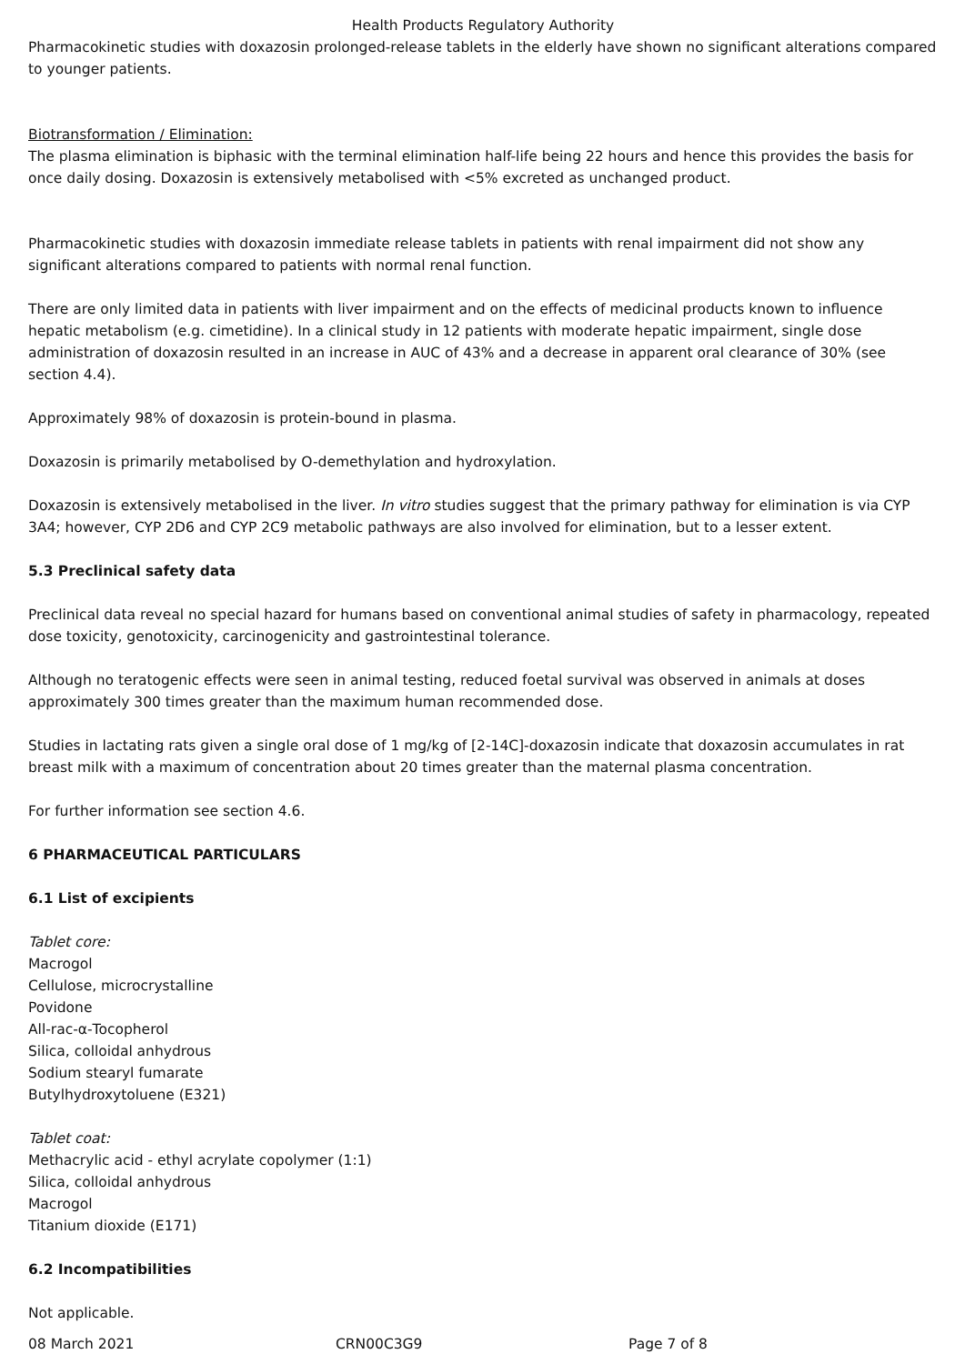Health Products Regulatory Authority
Pharmacokinetic studies with doxazosin prolonged-release tablets in the elderly have shown no significant alterations compared to younger patients.
Biotransformation / Elimination:
The plasma elimination is biphasic with the terminal elimination half-life being 22 hours and hence this provides the basis for once daily dosing. Doxazosin is extensively metabolised with <5% excreted as unchanged product.
Pharmacokinetic studies with doxazosin immediate release tablets in patients with renal impairment did not show any significant alterations compared to patients with normal renal function.
There are only limited data in patients with liver impairment and on the effects of medicinal products known to influence hepatic metabolism (e.g. cimetidine). In a clinical study in 12 patients with moderate hepatic impairment, single dose administration of doxazosin resulted in an increase in AUC of 43% and a decrease in apparent oral clearance of 30% (see section 4.4).
Approximately 98% of doxazosin is protein-bound in plasma.
Doxazosin is primarily metabolised by O-demethylation and hydroxylation.
Doxazosin is extensively metabolised in the liver. In vitro studies suggest that the primary pathway for elimination is via CYP 3A4; however, CYP 2D6 and CYP 2C9 metabolic pathways are also involved for elimination, but to a lesser extent.
5.3 Preclinical safety data
Preclinical data reveal no special hazard for humans based on conventional animal studies of safety in pharmacology, repeated dose toxicity, genotoxicity, carcinogenicity and gastrointestinal tolerance.
Although no teratogenic effects were seen in animal testing, reduced foetal survival was observed in animals at doses approximately 300 times greater than the maximum human recommended dose.
Studies in lactating rats given a single oral dose of 1 mg/kg of [2-14C]-doxazosin indicate that doxazosin accumulates in rat breast milk with a maximum of concentration about 20 times greater than the maternal plasma concentration.
For further information see section 4.6.
6 PHARMACEUTICAL PARTICULARS
6.1 List of excipients
Tablet core:
Macrogol
Cellulose, microcrystalline
Povidone
All-rac-α-Tocopherol
Silica, colloidal anhydrous
Sodium stearyl fumarate
Butylhydroxytoluene (E321)
Tablet coat:
Methacrylic acid - ethyl acrylate copolymer (1:1)
Silica, colloidal anhydrous
Macrogol
Titanium dioxide (E171)
6.2 Incompatibilities
Not applicable.
08 March 2021 CRN00C3G9 Page 7 of 8